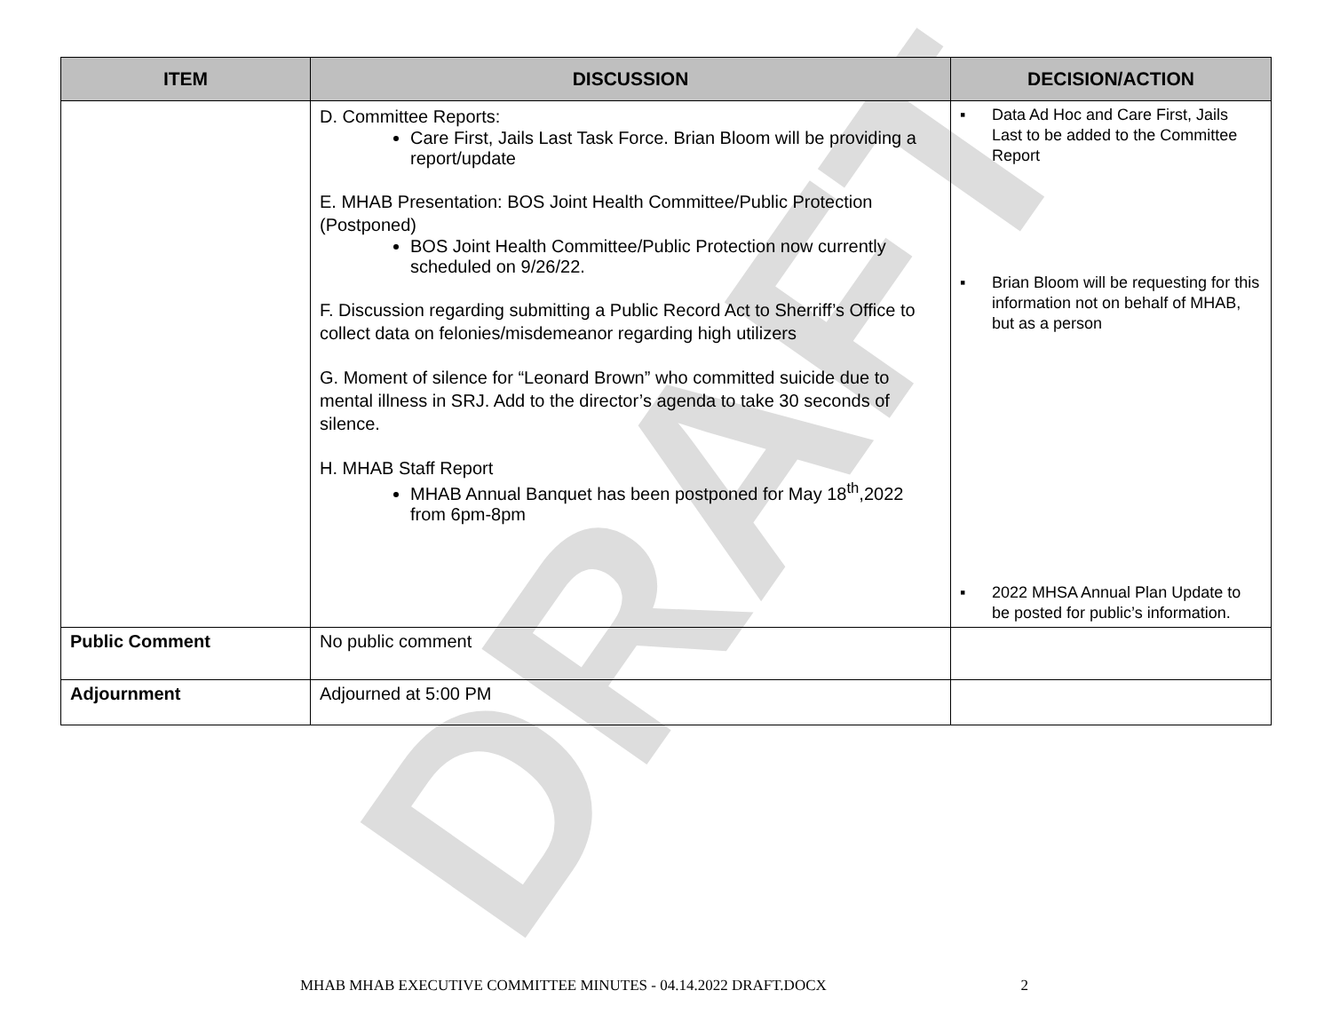DRAFT
| ITEM | DISCUSSION | DECISION/ACTION |
| --- | --- | --- |
| | D. Committee Reports: Care First, Jails Last Task Force. Brian Bloom will be providing a report/update E. MHAB Presentation: BOS Joint Health Committee/Public Protection (Postponed) BOS Joint Health Committee/Public Protection now currently scheduled on 9/26/22. F. Discussion regarding submitting a Public Record Act to Sherriff’s Office to collect data on felonies/misdemeanor regarding high utilizers G. Moment of silence for “Leonard Brown” who committed suicide due to mental illness in SRJ. Add to the director’s agenda to take 30 seconds of silence. H. MHAB Staff Report MHAB Annual Banquet has been postponed for May 18<sup>th</sup>,2022 from 6pm-8pm | ▪ Data Ad Hoc and Care First, Jails Last to be added to the Committee Report ▪ Brian Bloom will be requesting for this information not on behalf of MHAB, but as a person ▪ 2022 MHSA Annual Plan Update to be posted for public’s information. |
| Public Comment | No public comment | |
| Adjournment | Adjourned at 5:00 PM | |
MHAB MHAB EXECUTIVE COMMITTEE MINUTES - 04.14.2022 DRAFT.DOCX 2